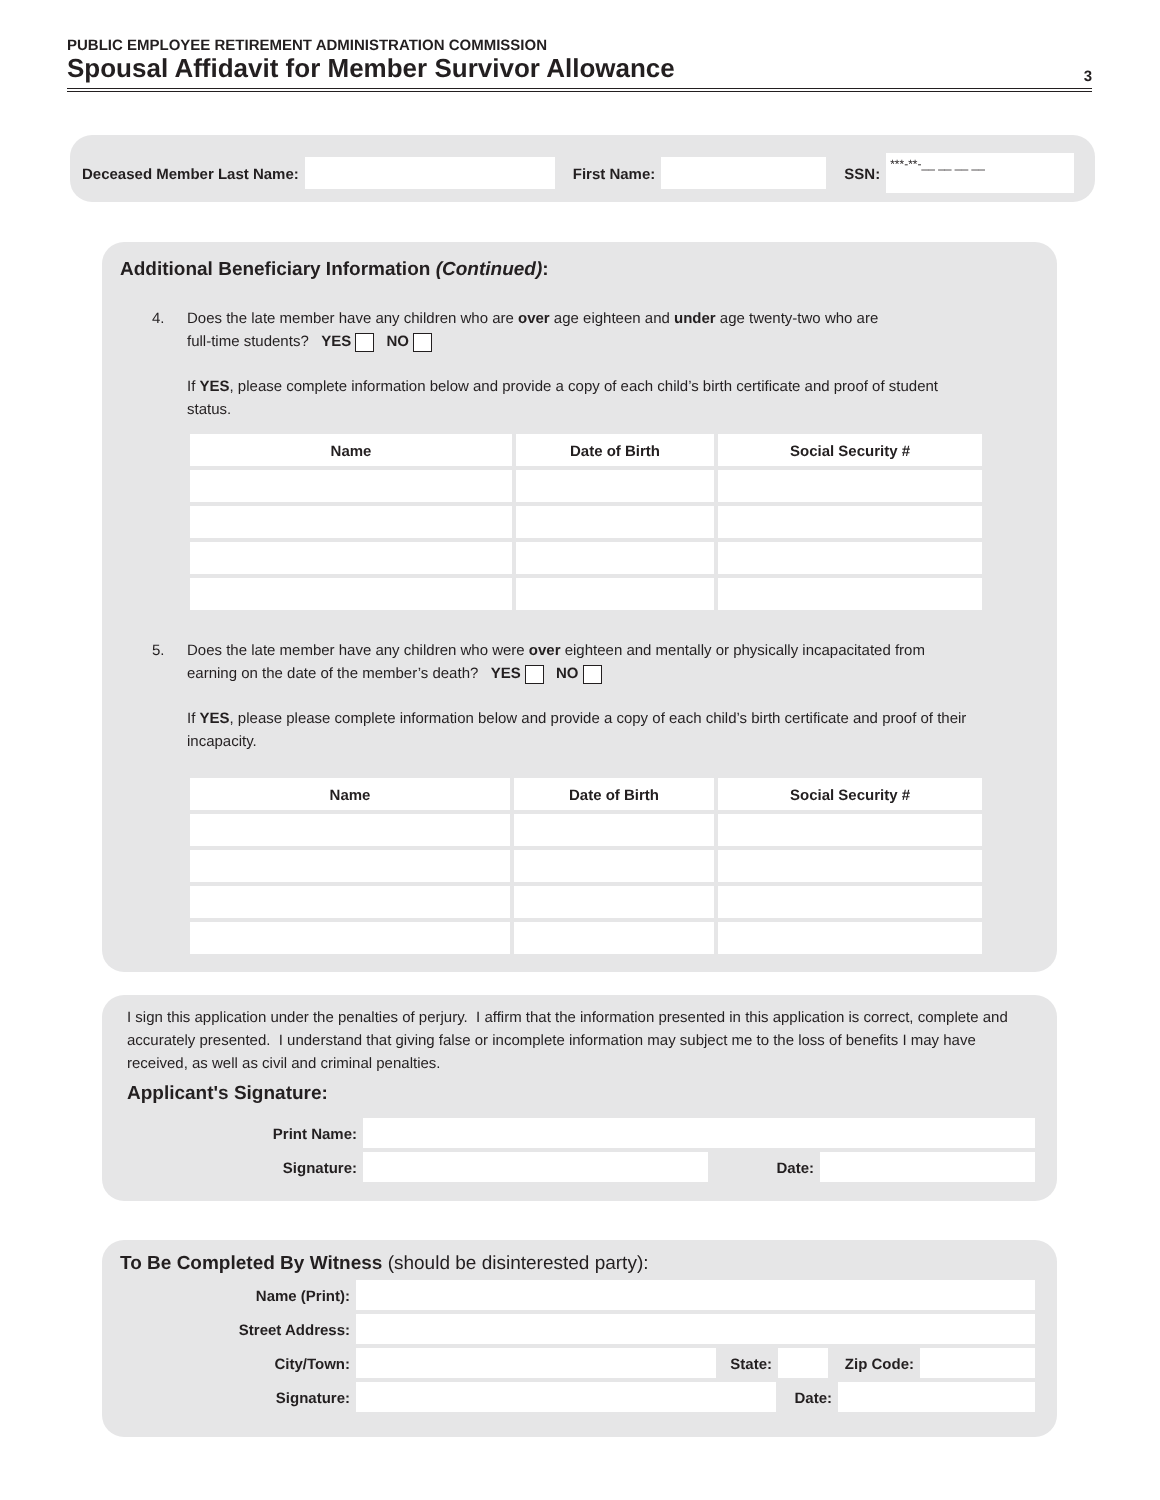PUBLIC EMPLOYEE RETIREMENT ADMINISTRATION COMMISSION
Spousal Affidavit for Member Survivor Allowance 3
Deceased Member Last Name: First Name: SSN:
***-**-__ __ __ __
Additional Beneficiary Information (Continued):
4. Does the late member have any children who are over age eighteen and under age twenty-two who are
full-time students? YES NO
If YES, please complete information below and provide a copy of each child’s birth certificate and proof of student status.
| Name | Date of Birth | Social Security # |
| --- | --- | --- |
5. Does the late member have any children who were over eighteen and mentally or physically incapacitated from
earning on the date of the member’s death? YES NO
If YES, please please complete information below and provide a copy of each child’s birth certificate and proof of their incapacity.
| Name | Date of Birth | Social Security # |
| --- | --- | --- |
I sign this application under the penalties of perjury. I affirm that the information presented in this application is correct, complete and accurately presented. I understand that giving false or incomplete information may subject me to the loss of benefits I may have received, as well as civil and criminal penalties.
Applicant's Signature:
Print Name:
Signature: Date:
To Be Completed By Witness (should be disinterested party):
Name (Print):
Street Address:
City/Town:
State:
Zip Code:
Signature: Date: